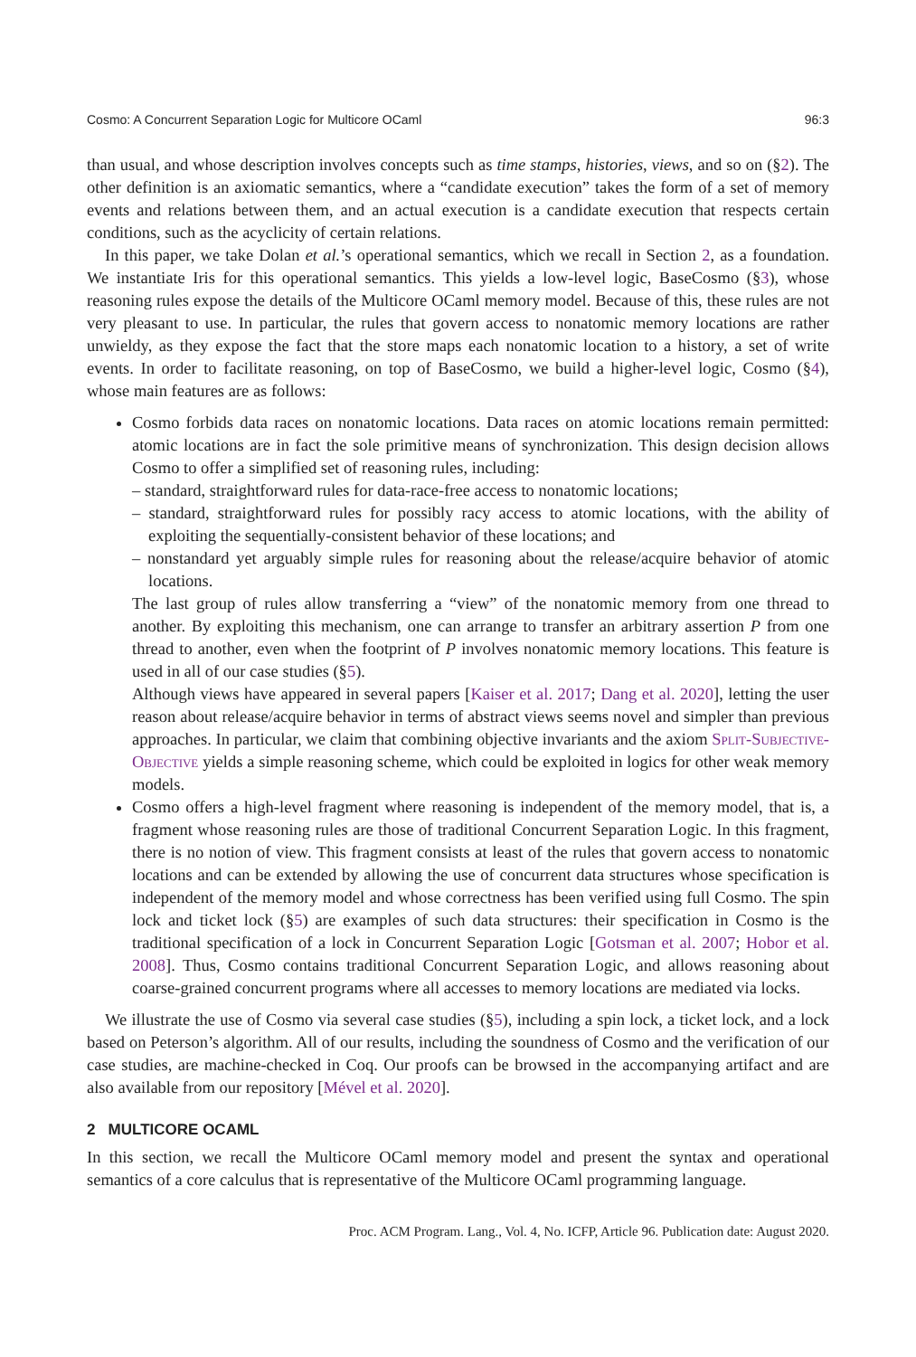Cosmo: A Concurrent Separation Logic for Multicore OCaml 96:3
than usual, and whose description involves concepts such as time stamps, histories, views, and so on (§2). The other definition is an axiomatic semantics, where a “candidate execution” takes the form of a set of memory events and relations between them, and an actual execution is a candidate execution that respects certain conditions, such as the acyclicity of certain relations.
In this paper, we take Dolan et al.’s operational semantics, which we recall in Section 2, as a foundation. We instantiate Iris for this operational semantics. This yields a low-level logic, BaseCosmo (§3), whose reasoning rules expose the details of the Multicore OCaml memory model. Because of this, these rules are not very pleasant to use. In particular, the rules that govern access to nonatomic memory locations are rather unwieldy, as they expose the fact that the store maps each nonatomic location to a history, a set of write events. In order to facilitate reasoning, on top of BaseCosmo, we build a higher-level logic, Cosmo (§4), whose main features are as follows:
Cosmo forbids data races on nonatomic locations. Data races on atomic locations remain permitted: atomic locations are in fact the sole primitive means of synchronization. This design decision allows Cosmo to offer a simplified set of reasoning rules, including:
– standard, straightforward rules for data-race-free access to nonatomic locations;
– standard, straightforward rules for possibly racy access to atomic locations, with the ability of exploiting the sequentially-consistent behavior of these locations; and
– nonstandard yet arguably simple rules for reasoning about the release/acquire behavior of atomic locations.
The last group of rules allow transferring a “view” of the nonatomic memory from one thread to another. By exploiting this mechanism, one can arrange to transfer an arbitrary assertion P from one thread to another, even when the footprint of P involves nonatomic memory locations. This feature is used in all of our case studies (§5).
Although views have appeared in several papers [Kaiser et al. 2017; Dang et al. 2020], letting the user reason about release/acquire behavior in terms of abstract views seems novel and simpler than previous approaches. In particular, we claim that combining objective invariants and the axiom Split-Subjective-Objective yields a simple reasoning scheme, which could be exploited in logics for other weak memory models.
Cosmo offers a high-level fragment where reasoning is independent of the memory model, that is, a fragment whose reasoning rules are those of traditional Concurrent Separation Logic. In this fragment, there is no notion of view. This fragment consists at least of the rules that govern access to nonatomic locations and can be extended by allowing the use of concurrent data structures whose specification is independent of the memory model and whose correctness has been verified using full Cosmo. The spin lock and ticket lock (§5) are examples of such data structures: their specification in Cosmo is the traditional specification of a lock in Concurrent Separation Logic [Gotsman et al. 2007; Hobor et al. 2008]. Thus, Cosmo contains traditional Concurrent Separation Logic, and allows reasoning about coarse-grained concurrent programs where all accesses to memory locations are mediated via locks.
We illustrate the use of Cosmo via several case studies (§5), including a spin lock, a ticket lock, and a lock based on Peterson’s algorithm. All of our results, including the soundness of Cosmo and the verification of our case studies, are machine-checked in Coq. Our proofs can be browsed in the accompanying artifact and are also available from our repository [Mével et al. 2020].
2 MULTICORE OCAML
In this section, we recall the Multicore OCaml memory model and present the syntax and operational semantics of a core calculus that is representative of the Multicore OCaml programming language.
Proc. ACM Program. Lang., Vol. 4, No. ICFP, Article 96. Publication date: August 2020.